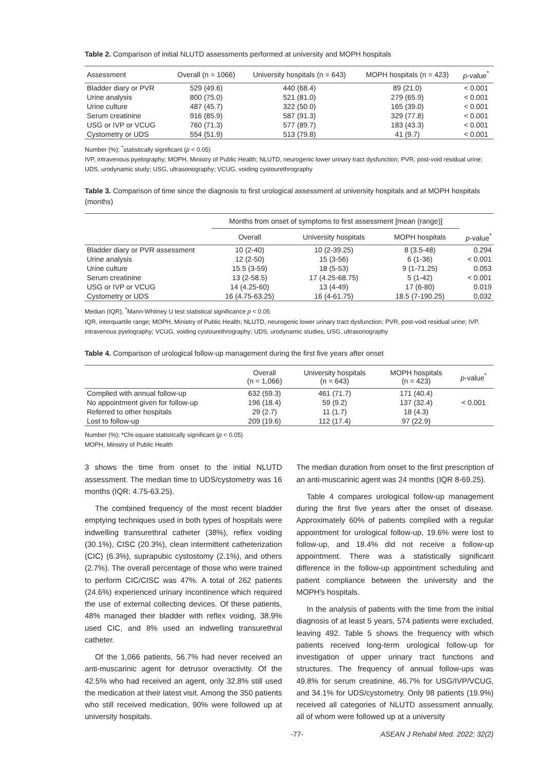Table 2. Comparison of initial NLUTD assessments performed at university and MOPH hospitals
| Assessment | Overall (n = 1066) | University hospitals (n = 643) | MOPH hospitals (n = 423) | p -value<sup>*</sup> |
| --- | --- | --- | --- | --- |
| Bladder diary or PVR | 529 (49.6) | 440 (68.4) | 89 (21.0) | < 0.001 |
| Urine analysis | 800 (75.0) | 521 (81.0) | 279 (65.9) | < 0.001 |
| Urine culture | 487 (45.7) | 322 (50.0) | 165 (39.0) | < 0.001 |
| Serum creatinine | 916 (85.9) | 587 (91.3) | 329 (77.8) | < 0.001 |
| USG or IVP or VCUG | 760 (71.3) | 577 (89.7) | 183 (43.3) | < 0.001 |
| Cystometry or UDS | 554 (51.9) | 513 (79.8) | 41 (9.7) | < 0.001 |
Number (%); <sup>*</sup>statistically significant (p < 0.05)
IVP, intravenous pyelography; MOPH, Ministry of Public Health; NLUTD, neurogenic lower urinary tract dysfunction; PVR, post-void residual urine; UDS, urodynamic study; USG, ultrasonography; VCUG, voiding cystourethrography
Table 3. Comparison of time since the diagnosis to first urological assessment at university hospitals and at MOPH hospitals (months)
| | Months from onset of symptoms to first assessment [mean (range)] | | | |
| --- | --- | --- | --- | --- |
| | Overall | University hospitals | MOPH hospitals | p -value<sup>*</sup> |
| Bladder diary or PVR assessment | 10 (2-40) | 10 (2-39.25) | 8 (3.5-48) | 0.294 |
| Urine analysis | 12 (2-50) | 15 (3-56) | 6 (1-36) | < 0.001 |
| Urine culture | 15.5 (3-59) | 18 (5-53) | 9 (1-71.25) | 0.053 |
| Serum creatinine | 13 (2-58.5) | 17 (4.25-68.75) | 5 (1-42) | < 0.001 |
| USG or IVP or VCUG | 14 (4.25-60) | 13 (4-49) | 17 (6-80) | 0.019 |
| Cystometry or UDS | 16 (4.75-63.25) | 16 (4-61.75) | 18.5 (7-190.25) | 0.032 |
Median (IQR), <sup>*</sup>Mann-Whitney U test statistical significance p < 0.05
IQR, interquartile range; MOPH, Ministry of Public Health; NLUTD, neurogenic lower urinary tract dysfunction; PVR, post-void residual urine; IVP, intravenous pyelography; VCUG, voiding cystourethrography; UDS, urodynamic studies, USG, ultrasonography
Table 4. Comparison of urological follow-up management during the first five years after onset
| | Overall (n = 1,066) | University hospitals (n = 643) | MOPH hospitals (n = 423) | p -value<sup>*</sup> |
| --- | --- | --- | --- | --- |
| Complied with annual follow-up | 632 (59.3) | 461 (71.7) | 171 (40.4) | |
| No appointment given for follow-up | 196 (18.4) | 59 (9.2) | 137 (32.4) | < 0.001 |
| Referred to other hospitals | 29 (2.7) | 11 (1.7) | 18 (4.3) | |
| Lost to follow-up | 209 (19.6) | 112 (17.4) | 97 (22.9) | |
Number (%); *Chi-square statistically significant (p < 0.05)
MOPH, Ministry of Public Health
3 shows the time from onset to the initial NLUTD assessment. The median time to UDS/cystometry was 16 months (IQR: 4.75-63.25).
The combined frequency of the most recent bladder emptying techniques used in both types of hospitals were indwelling transurethral catheter (38%), reflex voiding (30.1%), CISC (20.3%), clean intermittent catheterization (CIC) (6.3%), suprapubic cystostomy (2.1%), and others (2.7%). The overall percentage of those who were trained to perform CIC/CISC was 47%. A total of 262 patients (24.6%) experienced urinary incontinence which required the use of external collecting devices. Of these patients, 48% managed their bladder with reflex voiding, 38.9% used CIC, and 8% used an indwelling transurethral catheter.
Of the 1,066 patients, 56.7% had never received an anti-muscarinic agent for detrusor overactivity. Of the 42.5% who had received an agent, only 32.8% still used the medication at their latest visit. Among the 350 patients who still received medication, 90% were followed up at university hospitals.
The median duration from onset to the first prescription of an anti-muscarinic agent was 24 months (IQR 8-69.25).
Table 4 compares urological follow-up management during the first five years after the onset of disease. Approximately 60% of patients complied with a regular appointment for urological follow-up, 19.6% were lost to follow-up, and 18.4% did not receive a follow-up appointment. There was a statistically significant difference in the follow-up appointment scheduling and patient compliance between the university and the MOPH's hospitals.
In the analysis of patients with the time from the initial diagnosis of at least 5 years, 574 patients were excluded, leaving 492. Table 5 shows the frequency with which patients received long-term urological follow-up for investigation of upper urinary tract functions and structures. The frequency of annual follow-ups was 49.8% for serum creatinine, 46.7% for USG/IVP/VCUG, and 34.1% for UDS/cystometry. Only 98 patients (19.9%) received all categories of NLUTD assessment annually, all of whom were followed up at a university
-77- ASEAN J Rehabil Med. 2022; 32(2)